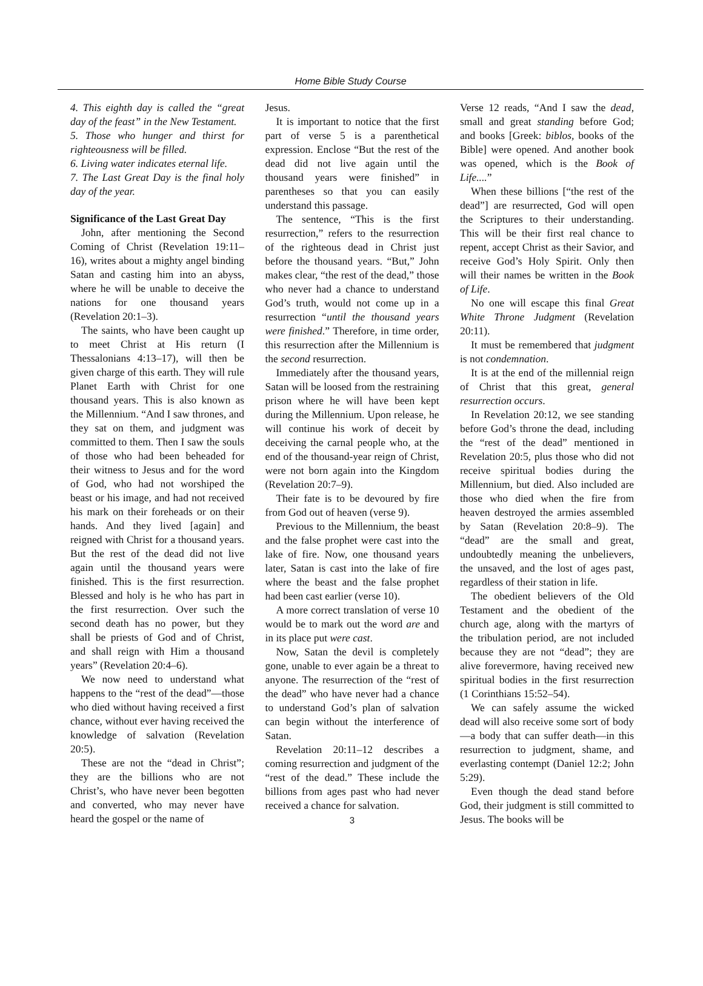Home Bible Study Course
4. This eighth day is called the “great day of the feast” in the New Testament.
5. Those who hunger and thirst for righteousness will be filled.
6. Living water indicates eternal life.
7. The Last Great Day is the final holy day of the year.
Significance of the Last Great Day
John, after mentioning the Second Coming of Christ (Revelation 19:11–16), writes about a mighty angel binding Satan and casting him into an abyss, where he will be unable to deceive the nations for one thousand years (Revelation 20:1–3).
The saints, who have been caught up to meet Christ at His return (I Thessalonians 4:13–17), will then be given charge of this earth. They will rule Planet Earth with Christ for one thousand years. This is also known as the Millennium. “And I saw thrones, and they sat on them, and judgment was committed to them. Then I saw the souls of those who had been beheaded for their witness to Jesus and for the word of God, who had not worshiped the beast or his image, and had not received his mark on their foreheads or on their hands. And they lived [again] and reigned with Christ for a thousand years. But the rest of the dead did not live again until the thousand years were finished. This is the first resurrection. Blessed and holy is he who has part in the first resurrection. Over such the second death has no power, but they shall be priests of God and of Christ, and shall reign with Him a thousand years” (Revelation 20:4–6).
We now need to understand what happens to the “rest of the dead”—those who died without having received a first chance, without ever having received the knowledge of salvation (Revelation 20:5).
These are not the “dead in Christ”; they are the billions who are not Christ’s, who have never been begotten and converted, who may never have heard the gospel or the name of
Jesus.
It is important to notice that the first part of verse 5 is a parenthetical expression. Enclose “But the rest of the dead did not live again until the thousand years were finished” in parentheses so that you can easily understand this passage.
The sentence, “This is the first resurrection,” refers to the resurrection of the righteous dead in Christ just before the thousand years. “But,” John makes clear, “the rest of the dead,” those who never had a chance to understand God’s truth, would not come up in a resurrection “until the thousand years were finished.” Therefore, in time order, this resurrection after the Millennium is the second resurrection.
Immediately after the thousand years, Satan will be loosed from the restraining prison where he will have been kept during the Millennium. Upon release, he will continue his work of deceit by deceiving the carnal people who, at the end of the thousand-year reign of Christ, were not born again into the Kingdom (Revelation 20:7–9).
Their fate is to be devoured by fire from God out of heaven (verse 9).
Previous to the Millennium, the beast and the false prophet were cast into the lake of fire. Now, one thousand years later, Satan is cast into the lake of fire where the beast and the false prophet had been cast earlier (verse 10).
A more correct translation of verse 10 would be to mark out the word are and in its place put were cast.
Now, Satan the devil is completely gone, unable to ever again be a threat to anyone. The resurrection of the “rest of the dead” who have never had a chance to understand God’s plan of salvation can begin without the interference of Satan.
Revelation 20:11–12 describes a coming resurrection and judgment of the “rest of the dead.” These include the billions from ages past who had never received a chance for salvation.
3
Verse 12 reads, “And I saw the dead, small and great standing before God; and books [Greek: biblos, books of the Bible] were opened. And another book was opened, which is the Book of Life....”
When these billions [“the rest of the dead”] are resurrected, God will open the Scriptures to their understanding. This will be their first real chance to repent, accept Christ as their Savior, and receive God’s Holy Spirit. Only then will their names be written in the Book of Life.
No one will escape this final Great White Throne Judgment (Revelation 20:11).
It must be remembered that judgment is not condemnation.
It is at the end of the millennial reign of Christ that this great, general resurrection occurs.
In Revelation 20:12, we see standing before God’s throne the dead, including the “rest of the dead” mentioned in Revelation 20:5, plus those who did not receive spiritual bodies during the Millennium, but died. Also included are those who died when the fire from heaven destroyed the armies assembled by Satan (Revelation 20:8–9). The “dead” are the small and great, undoubtedly meaning the unbelievers, the unsaved, and the lost of ages past, regardless of their station in life.
The obedient believers of the Old Testament and the obedient of the church age, along with the martyrs of the tribulation period, are not included because they are not “dead”; they are alive forevermore, having received new spiritual bodies in the first resurrection (1 Corinthians 15:52–54).
We can safely assume the wicked dead will also receive some sort of body—a body that can suffer death—in this resurrection to judgment, shame, and everlasting contempt (Daniel 12:2; John 5:29).
Even though the dead stand before God, their judgment is still committed to Jesus. The books will be